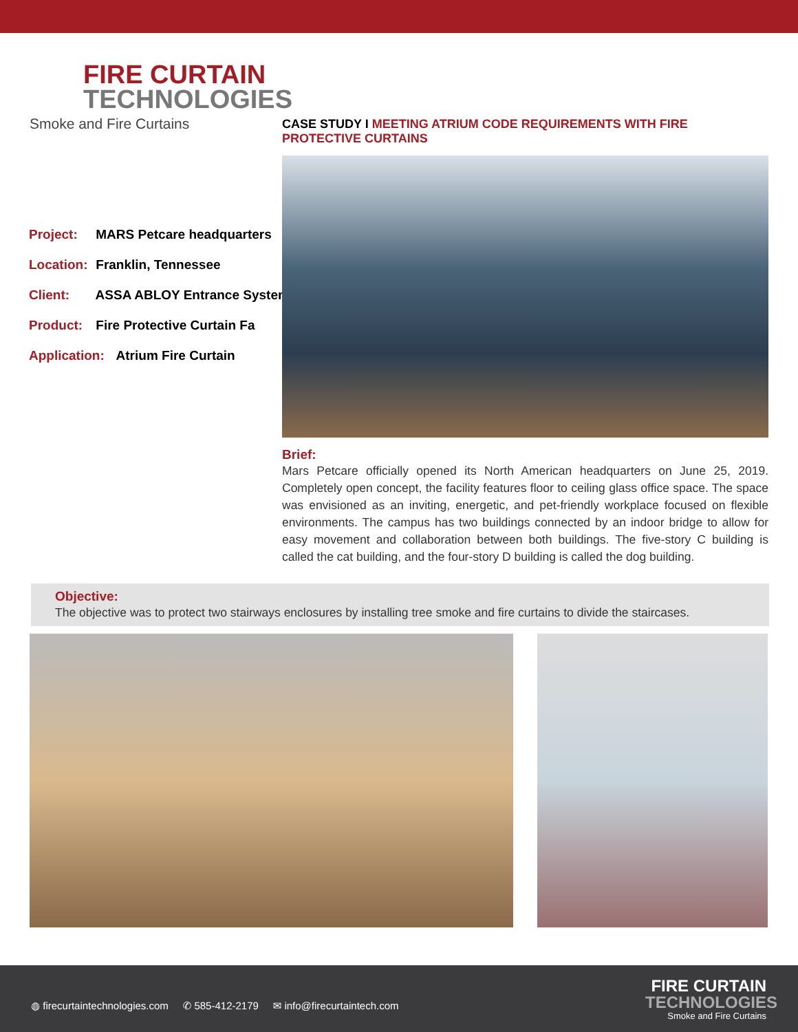FIRE CURTAIN
TECHNOLOGIES
Smoke and Fire Curtains
Project: MARS Petcare headquarters
Location: Franklin, Tennessee
Client: ASSA ABLOY Entrance Systems
Product: Fire Protective Curtain Fa
Application: Atrium Fire Curtain
CASE STUDY I MEETING ATRIUM CODE REQUIREMENTS WITH FIRE PROTECTIVE CURTAINS
Brief:
Mars Petcare officially opened its North American headquarters on June 25, 2019. Completely open concept, the facility features floor to ceiling glass office space. The space was envisioned as an inviting, energetic, and pet-friendly workplace focused on flexible environments. The campus has two buildings connected by an indoor bridge to allow for easy movement and collaboration between both buildings. The five-story C building is called the cat building, and the four-story D building is called the dog building.
Objective:
The objective was to protect two stairways enclosures by installing tree smoke and fire curtains to divide the staircases.
◍ firecurtaintechnologies.com ✆ 585-412-2179 ✉ info@firecurtaintech.com
FIRE CURTAIN
TECHNOLOGIES
Smoke and Fire Curtains